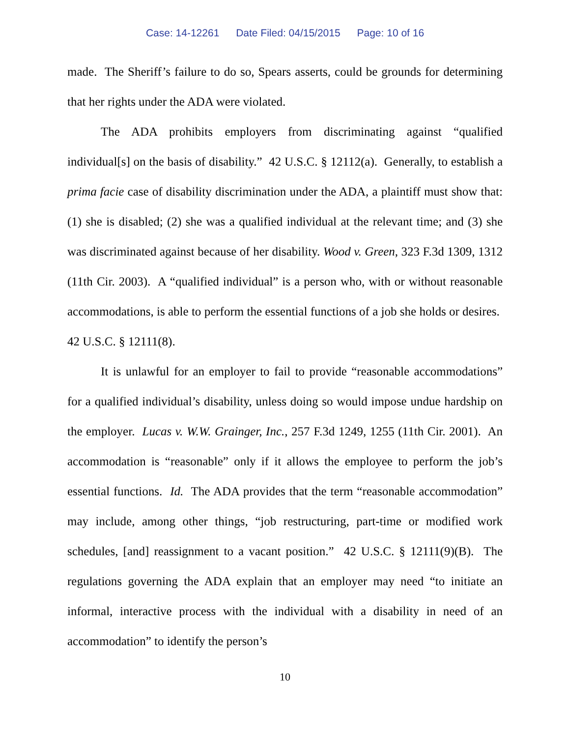Case: 14-12261 Date Filed: 04/15/2015 Page: 10 of 16
made. The Sheriff’s failure to do so, Spears asserts, could be grounds for determining that her rights under the ADA were violated.
The ADA prohibits employers from discriminating against “qualified individual[s] on the basis of disability.” 42 U.S.C. § 12112(a). Generally, to establish a prima facie case of disability discrimination under the ADA, a plaintiff must show that: (1) she is disabled; (2) she was a qualified individual at the relevant time; and (3) she was discriminated against because of her disability. Wood v. Green, 323 F.3d 1309, 1312 (11th Cir. 2003). A “qualified individual” is a person who, with or without reasonable accommodations, is able to perform the essential functions of a job she holds or desires. 42 U.S.C. § 12111(8).
It is unlawful for an employer to fail to provide “reasonable accommodations” for a qualified individual’s disability, unless doing so would impose undue hardship on the employer. Lucas v. W.W. Grainger, Inc., 257 F.3d 1249, 1255 (11th Cir. 2001). An accommodation is “reasonable” only if it allows the employee to perform the job’s essential functions. Id. The ADA provides that the term “reasonable accommodation” may include, among other things, “job restructuring, part-time or modified work schedules, [and] reassignment to a vacant position.” 42 U.S.C. § 12111(9)(B). The regulations governing the ADA explain that an employer may need “to initiate an informal, interactive process with the individual with a disability in need of an accommodation” to identify the person’s
10